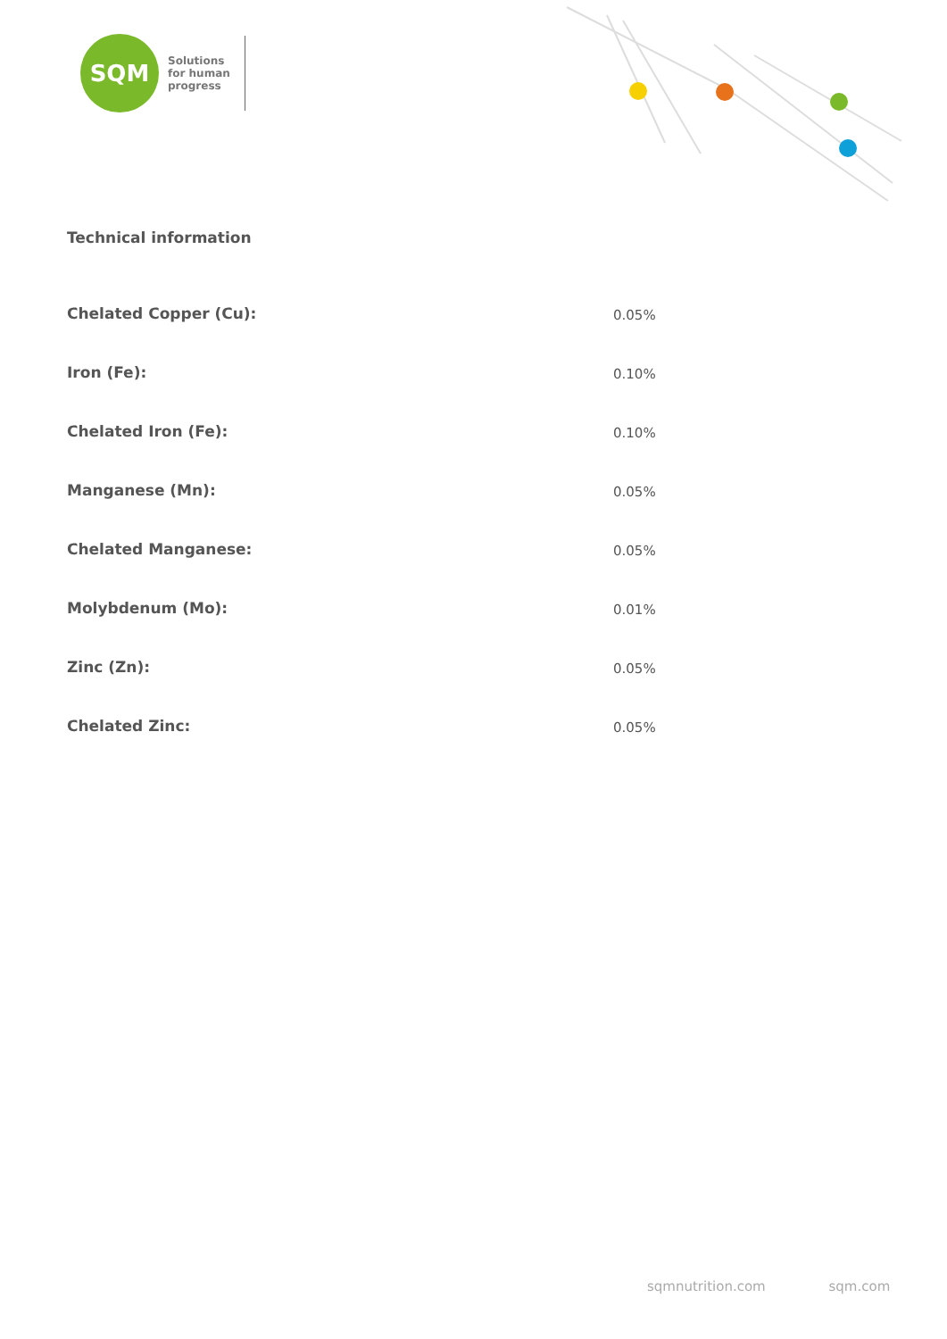SQM
Solutions
for human
progress
Technical information
| Chelated Copper (Cu): | 0.05% |
| Iron (Fe): | 0.10% |
| Chelated Iron (Fe): | 0.10% |
| Manganese (Mn): | 0.05% |
| Chelated Manganese: | 0.05% |
| Molybdenum (Mo): | 0.01% |
| Zinc (Zn): | 0.05% |
| Chelated Zinc: | 0.05% |
sqmnutrition.com sqm.com